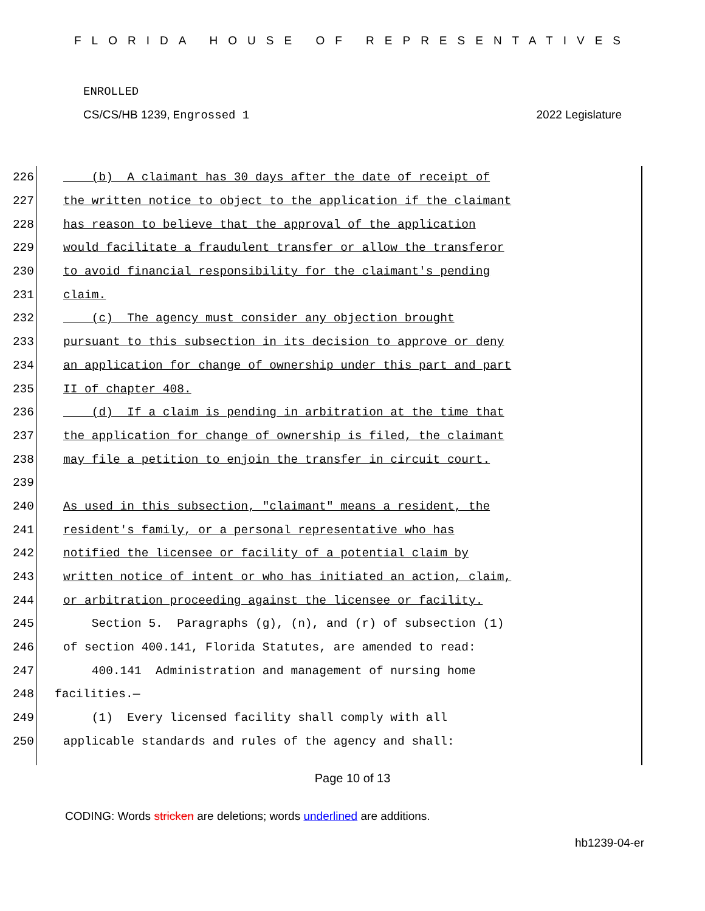FLORIDA HOUSE OF REPRESENTATIVES
ENROLLED
CS/CS/HB 1239, Engrossed 1 2022 Legislature
226 (b) A claimant has 30 days after the date of receipt of
227 the written notice to object to the application if the claimant
228 has reason to believe that the approval of the application
229 would facilitate a fraudulent transfer or allow the transferor
230 to avoid financial responsibility for the claimant's pending
231 claim.
232 (c) The agency must consider any objection brought
233 pursuant to this subsection in its decision to approve or deny
234 an application for change of ownership under this part and part
235 II of chapter 408.
236 (d) If a claim is pending in arbitration at the time that
237 the application for change of ownership is filed, the claimant
238 may file a petition to enjoin the transfer in circuit court.
239
240 As used in this subsection, "claimant" means a resident, the
241 resident's family, or a personal representative who has
242 notified the licensee or facility of a potential claim by
243 written notice of intent or who has initiated an action, claim,
244 or arbitration proceeding against the licensee or facility.
245 Section 5. Paragraphs (g), (n), and (r) of subsection (1)
246 of section 400.141, Florida Statutes, are amended to read:
247 400.141 Administration and management of nursing home
248 facilities.—
249 (1) Every licensed facility shall comply with all
250 applicable standards and rules of the agency and shall:
Page 10 of 13
CODING: Words stricken are deletions; words underlined are additions.
hb1239-04-er